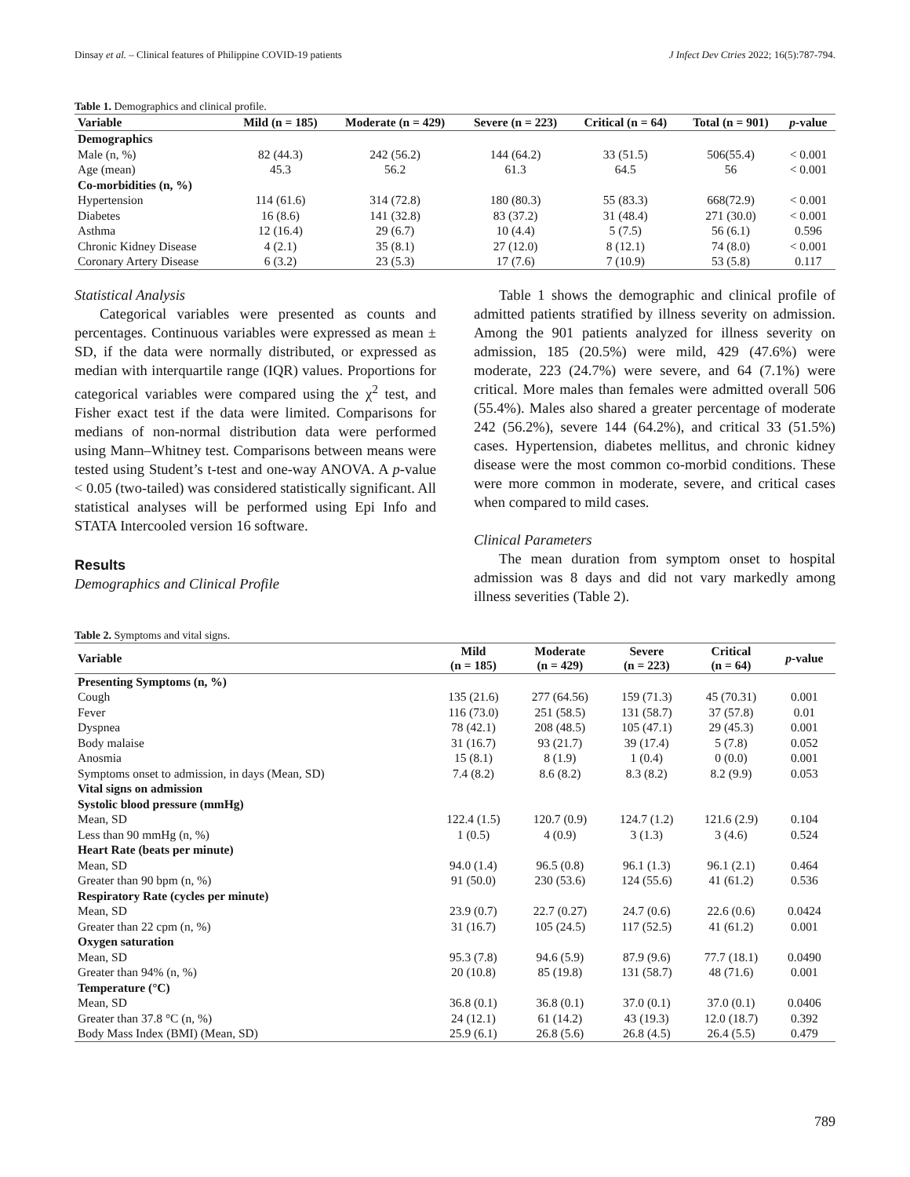Dinsay et al. – Clinical features of Philippine COVID-19 patients J Infect Dev Ctries 2022; 16(5):787-794.
Table 1. Demographics and clinical profile.
| Variable | Mild (n = 185) | Moderate (n = 429) | Severe (n = 223) | Critical (n = 64) | Total (n = 901) | p -value |
| --- | --- | --- | --- | --- | --- | --- |
| Demographics | | | | | | |
| Male (n, %) | 82 (44.3) | 242 (56.2) | 144 (64.2) | 33 (51.5) | 506(55.4) | < 0.001 |
| Age (mean) | 45.3 | 56.2 | 61.3 | 64.5 | 56 | < 0.001 |
| Co-morbidities (n, %) | | | | | | |
| Hypertension | 114 (61.6) | 314 (72.8) | 180 (80.3) | 55 (83.3) | 668(72.9) | < 0.001 |
| Diabetes | 16 (8.6) | 141 (32.8) | 83 (37.2) | 31 (48.4) | 271 (30.0) | < 0.001 |
| Asthma | 12 (16.4) | 29 (6.7) | 10 (4.4) | 5 (7.5) | 56 (6.1) | 0.596 |
| Chronic Kidney Disease | 4 (2.1) | 35 (8.1) | 27 (12.0) | 8 (12.1) | 74 (8.0) | < 0.001 |
| Coronary Artery Disease | 6 (3.2) | 23 (5.3) | 17 (7.6) | 7 (10.9) | 53 (5.8) | 0.117 |
Statistical Analysis
Categorical variables were presented as counts and percentages. Continuous variables were expressed as mean ± SD, if the data were normally distributed, or expressed as median with interquartile range (IQR) values. Proportions for categorical variables were compared using the χ<sup>2</sup> test, and Fisher exact test if the data were limited. Comparisons for medians of non-normal distribution data were performed using Mann–Whitney test. Comparisons between means were tested using Student’s t-test and one-way ANOVA. A p-value < 0.05 (two-tailed) was considered statistically significant. All statistical analyses will be performed using Epi Info and STATA Intercooled version 16 software.
Results
Demographics and Clinical Profile
Table 1 shows the demographic and clinical profile of admitted patients stratified by illness severity on admission. Among the 901 patients analyzed for illness severity on admission, 185 (20.5%) were mild, 429 (47.6%) were moderate, 223 (24.7%) were severe, and 64 (7.1%) were critical. More males than females were admitted overall 506 (55.4%). Males also shared a greater percentage of moderate 242 (56.2%), severe 144 (64.2%), and critical 33 (51.5%) cases. Hypertension, diabetes mellitus, and chronic kidney disease were the most common co-morbid conditions. These were more common in moderate, severe, and critical cases when compared to mild cases.
Clinical Parameters
The mean duration from symptom onset to hospital admission was 8 days and did not vary markedly among illness severities (Table 2).
Table 2. Symptoms and vital signs.
| Variable | Mild (n = 185) | Moderate (n = 429) | Severe (n = 223) | Critical (n = 64) | p -value |
| --- | --- | --- | --- | --- | --- |
| Presenting Symptoms (n, %) | | | | | |
| Cough | 135 (21.6) | 277 (64.56) | 159 (71.3) | 45 (70.31) | 0.001 |
| Fever | 116 (73.0) | 251 (58.5) | 131 (58.7) | 37 (57.8) | 0.01 |
| Dyspnea | 78 (42.1) | 208 (48.5) | 105 (47.1) | 29 (45.3) | 0.001 |
| Body malaise | 31 (16.7) | 93 (21.7) | 39 (17.4) | 5 (7.8) | 0.052 |
| Anosmia | 15 (8.1) | 8 (1.9) | 1 (0.4) | 0 (0.0) | 0.001 |
| Symptoms onset to admission, in days (Mean, SD) | 7.4 (8.2) | 8.6 (8.2) | 8.3 (8.2) | 8.2 (9.9) | 0.053 |
| Vital signs on admission | | | | | |
| Systolic blood pressure (mmHg) | | | | | |
| Mean, SD | 122.4 (1.5) | 120.7 (0.9) | 124.7 (1.2) | 121.6 (2.9) | 0.104 |
| Less than 90 mmHg (n, %) | 1 (0.5) | 4 (0.9) | 3 (1.3) | 3 (4.6) | 0.524 |
| Heart Rate (beats per minute) | | | | | |
| Mean, SD | 94.0 (1.4) | 96.5 (0.8) | 96.1 (1.3) | 96.1 (2.1) | 0.464 |
| Greater than 90 bpm (n, %) | 91 (50.0) | 230 (53.6) | 124 (55.6) | 41 (61.2) | 0.536 |
| Respiratory Rate (cycles per minute) | | | | | |
| Mean, SD | 23.9 (0.7) | 22.7 (0.27) | 24.7 (0.6) | 22.6 (0.6) | 0.0424 |
| Greater than 22 cpm (n, %) | 31 (16.7) | 105 (24.5) | 117 (52.5) | 41 (61.2) | 0.001 |
| Oxygen saturation | | | | | |
| Mean, SD | 95.3 (7.8) | 94.6 (5.9) | 87.9 (9.6) | 77.7 (18.1) | 0.0490 |
| Greater than 94% (n, %) | 20 (10.8) | 85 (19.8) | 131 (58.7) | 48 (71.6) | 0.001 |
| Temperature (°C) | | | | | |
| Mean, SD | 36.8 (0.1) | 36.8 (0.1) | 37.0 (0.1) | 37.0 (0.1) | 0.0406 |
| Greater than 37.8 °C (n, %) | 24 (12.1) | 61 (14.2) | 43 (19.3) | 12.0 (18.7) | 0.392 |
| Body Mass Index (BMI) (Mean, SD) | 25.9 (6.1) | 26.8 (5.6) | 26.8 (4.5) | 26.4 (5.5) | 0.479 |
789